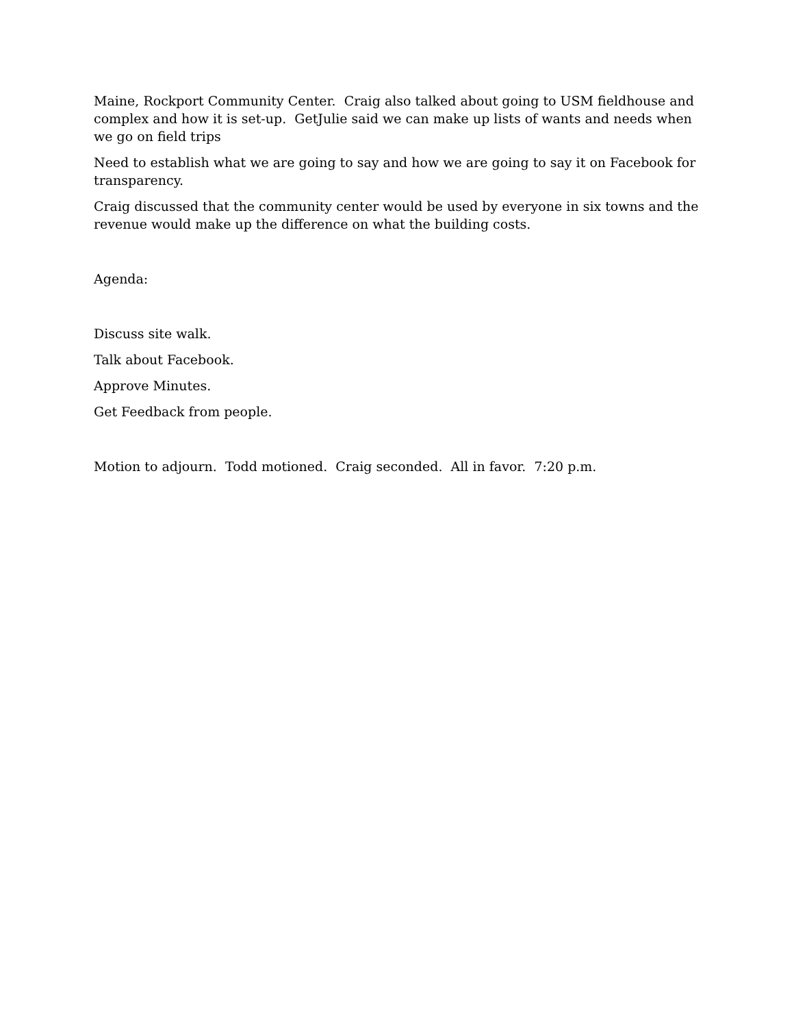Maine, Rockport Community Center. Craig also talked about going to USM fieldhouse and complex and how it is set-up. GetJulie said we can make up lists of wants and needs when we go on field trips
Need to establish what we are going to say and how we are going to say it on Facebook for transparency.
Craig discussed that the community center would be used by everyone in six towns and the revenue would make up the difference on what the building costs.
Agenda:
Discuss site walk.
Talk about Facebook.
Approve Minutes.
Get Feedback from people.
Motion to adjourn. Todd motioned. Craig seconded. All in favor. 7:20 p.m.